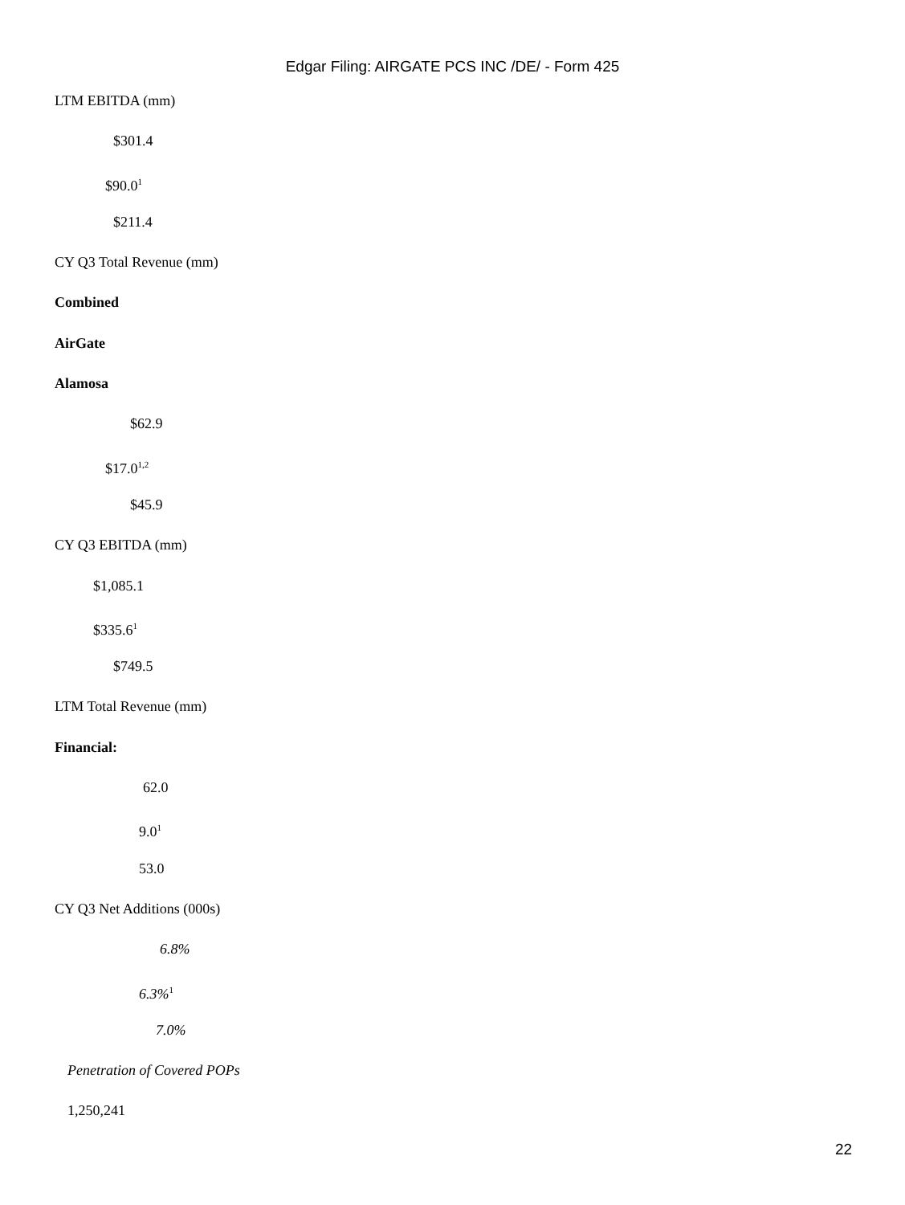Edgar Filing: AIRGATE PCS INC /DE/ - Form 425
LTM EBITDA (mm)
$301.4
$90.0<sup>1</sup>
$211.4
CY Q3 Total Revenue (mm)
Combined
AirGate
Alamosa
$62.9
$17.0<sup>1,2</sup>
$45.9
CY Q3 EBITDA (mm)
$1,085.1
$335.6<sup>1</sup>
$749.5
LTM Total Revenue (mm)
Financial:
62.0
9.0<sup>1</sup>
53.0
CY Q3 Net Additions (000s)
6.8%
6.3%<sup>1</sup>
7.0%
Penetration of Covered POPs
1,250,241
22